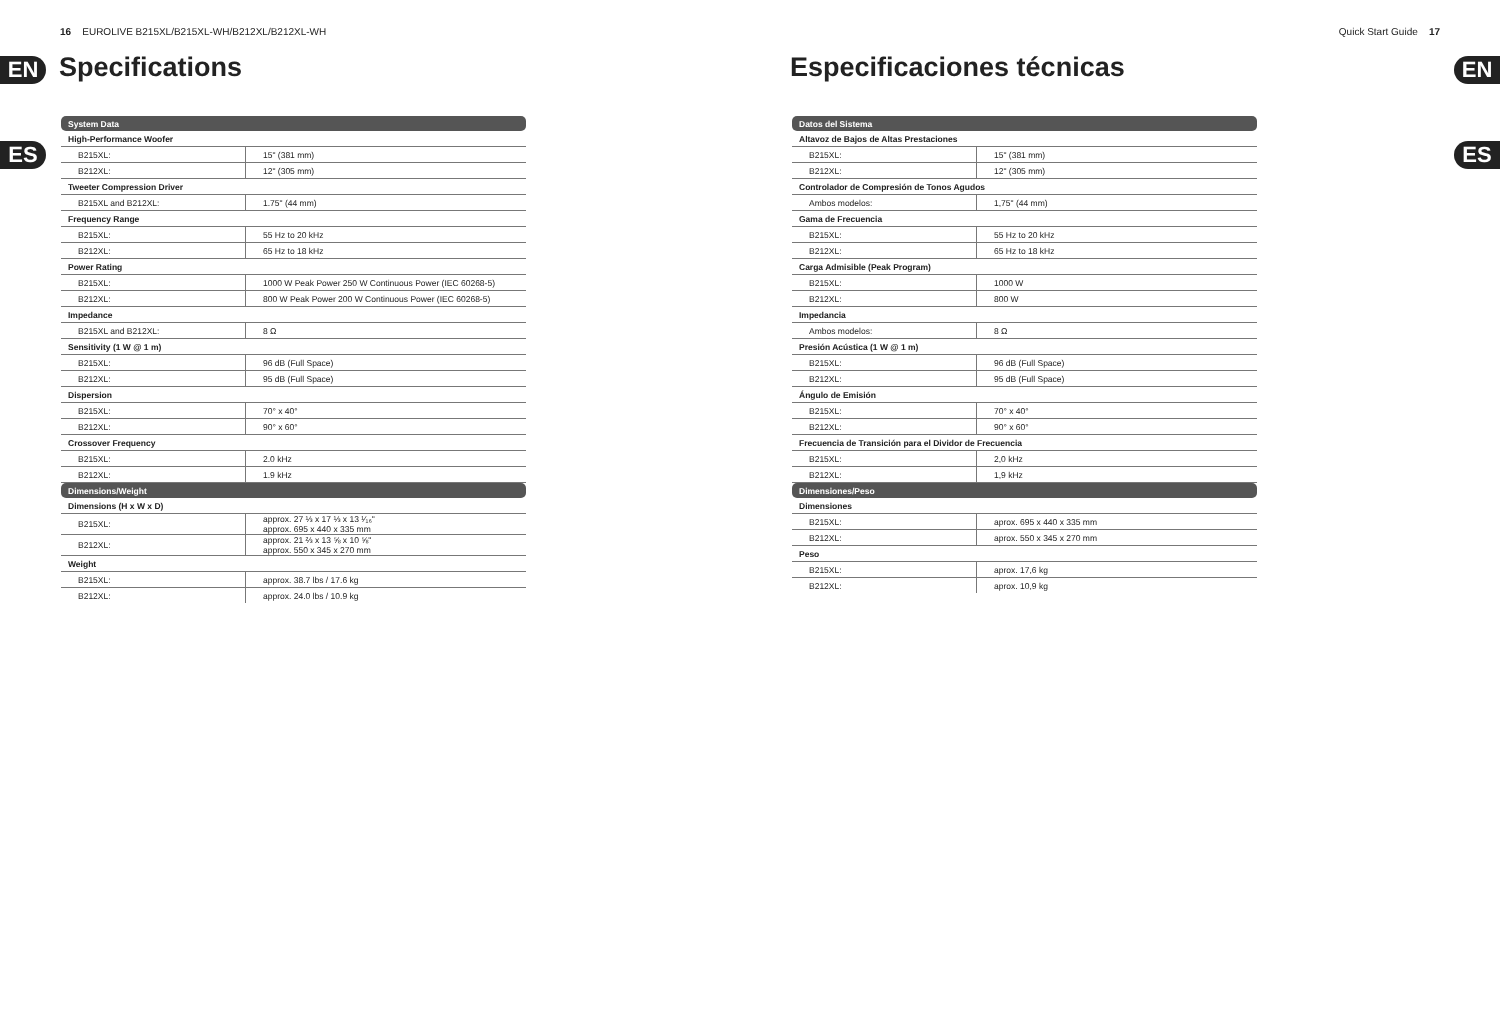16 EUROLIVE B215XL/B215XL-WH/B212XL/B212XL-WH
EN
ES
Specifications
| System Data | |
| High-Performance Woofer | |
| B215XL: | 15" (381 mm) |
| B212XL: | 12" (305 mm) |
| Tweeter Compression Driver | |
| B215XL and B212XL: | 1.75" (44 mm) |
| Frequency Range | |
| B215XL: | 55 Hz to 20 kHz |
| B212XL: | 65 Hz to 18 kHz |
| Power Rating | |
| B215XL: | 1000 W Peak Power 250 W Continuous Power (IEC 60268-5) |
| B212XL: | 800 W Peak Power 200 W Continuous Power (IEC 60268-5) |
| Impedance | |
| B215XL and B212XL: | 8 Ω |
| Sensitivity (1 W @ 1 m) | |
| B215XL: | 96 dB (Full Space) |
| B212XL: | 95 dB (Full Space) |
| Dispersion | |
| B215XL: | 70° x 40° |
| B212XL: | 90° x 60° |
| Crossover Frequency | |
| B215XL: | 2.0 kHz |
| B212XL: | 1.9 kHz |
| Dimensions/Weight | |
| Dimensions (H x W x D) | |
| B215XL: | approx. 27 ⅓ x 17 ⅓ x 13 ¹⁄₁₆" approx. 695 x 440 x 335 mm |
| B212XL: | approx. 21 ⅔ x 13 ⅝ x 10 ⅝" approx. 550 x 345 x 270 mm |
| Weight | |
| B215XL: | approx. 38.7 lbs / 17.6 kg |
| B212XL: | approx. 24.0 lbs / 10.9 kg |
Quick Start Guide 17
EN
ES
Especificaciones técnicas
| Datos del Sistema | |
| Altavoz de Bajos de Altas Prestaciones | |
| B215XL: | 15" (381 mm) |
| B212XL: | 12" (305 mm) |
| Controlador de Compresión de Tonos Agudos | |
| Ambos modelos: | 1,75" (44 mm) |
| Gama de Frecuencia | |
| B215XL: | 55 Hz to 20 kHz |
| B212XL: | 65 Hz to 18 kHz |
| Carga Admisible (Peak Program) | |
| B215XL: | 1000 W |
| B212XL: | 800 W |
| Impedancia | |
| Ambos modelos: | 8 Ω |
| Presión Acústica (1 W @ 1 m) | |
| B215XL: | 96 dB (Full Space) |
| B212XL: | 95 dB (Full Space) |
| Ángulo de Emisión | |
| B215XL: | 70° x 40° |
| B212XL: | 90° x 60° |
| Frecuencia de Transición para el Dividor de Frecuencia | |
| B215XL: | 2,0 kHz |
| B212XL: | 1,9 kHz |
| Dimensiones/Peso | |
| Dimensiones | |
| B215XL: | aprox. 695 x 440 x 335 mm |
| B212XL: | aprox. 550 x 345 x 270 mm |
| Peso | |
| B215XL: | aprox. 17,6 kg |
| B212XL: | aprox. 10,9 kg |